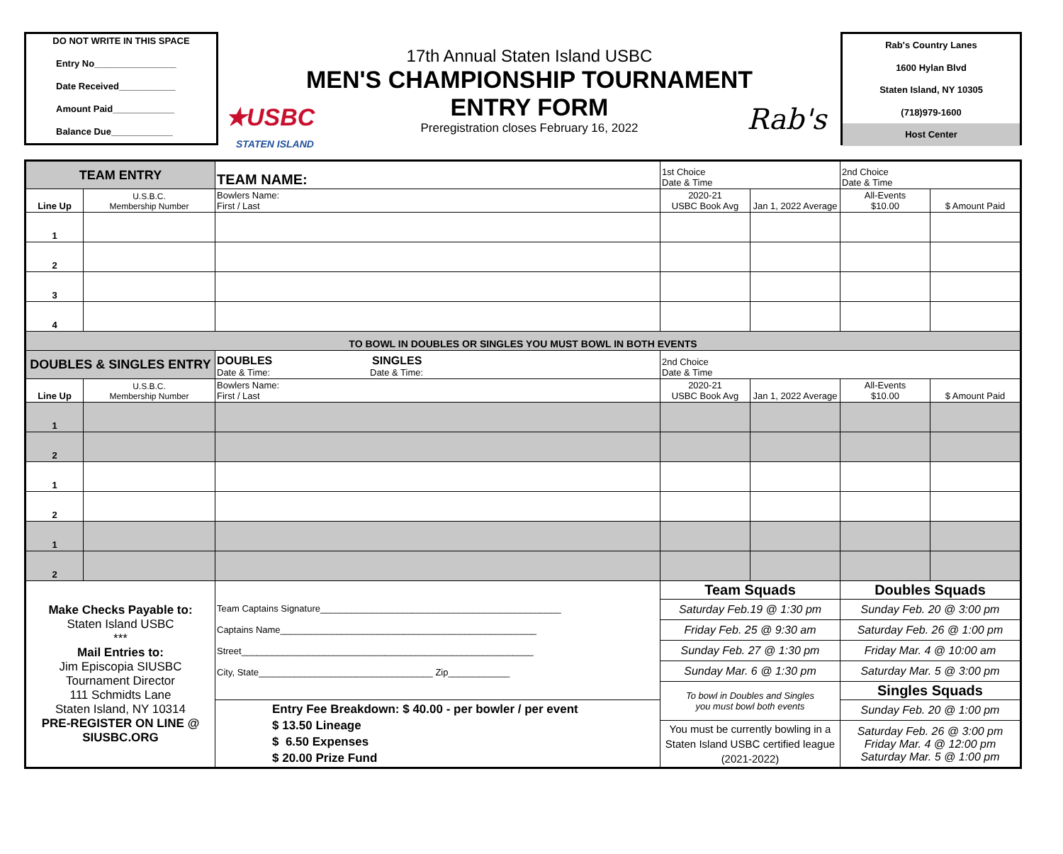DO NOT WRITE IN THIS SPACE
Entry No________________
Date Received___________
Amount Paid____________
Balance Due____________
★USBC
STATEN ISLAND
17th Annual Staten Island USBC
MEN'S CHAMPIONSHIP TOURNAMENT
ENTRY FORM
Preregistration closes February 16, 2022
Rab's
Rab's Country Lanes
1600 Hylan Blvd
Staten Island, NY 10305
(718)979-1600
Host Center
| TEAM ENTRY | | TEAM NAME: | 1st Choice Date & Time | | 2nd Choice Date & Time | |
| Line Up | U.S.B.C. Membership Number | Bowlers Name: First / Last | 2020-21 USBC Book Avg | Jan 1, 2022 Average | All-Events $10.00 | $ Amount Paid |
| 1 | | | | | | |
| 2 | | | | | | |
| 3 | | | | | | |
| 4 | | | | | | |
| TO BOWL IN DOUBLES OR SINGLES YOU MUST BOWL IN BOTH EVENTS | | | | | | |
| DOUBLES & SINGLES ENTRY | | DOUBLES SINGLES Date & Time: Date & Time: | 2nd Choice Date & Time | | | |
| Line Up | U.S.B.C. Membership Number | Bowlers Name: First / Last | 2020-21 USBC Book Avg | Jan 1, 2022 Average | All-Events $10.00 | $ Amount Paid |
| 1 | | | | | | |
| 2 | | | | | | |
| 1 | | | | | | |
| 2 | | | | | | |
| 1 | | | | | | |
| 2 | | | | | | |
| Make Checks Payable to: Staten Island USBC *** Mail Entries to: Jim Episcopia SIUSBC Tournament Director 111 Schmidts Lane Staten Island, NY 10314 PRE-REGISTER ON LINE @ SIUSBC.ORG | | Team Captains Signature_______________________________________________ Captains Name__________________________________________________ Street_________________________________________________________ City, State__________________________________ Zip____________ | Team Squads | | Doubles Squads | |
| | | | Saturday Feb.19 @ 1:30 pm | | Sunday Feb. 20 @ 3:00 pm | |
| | | | Friday Feb. 25 @ 9:30 am | | Saturday Feb. 26 @ 1:00 pm | |
| | | | Sunday Feb. 27 @ 1:30 pm | | Friday Mar. 4 @ 10:00 am | |
| | | | Sunday Mar. 6 @ 1:30 pm | | Saturday Mar. 5 @ 3:00 pm | |
| | | | To bowl in Doubles and Singles you must bowl both events | | Singles Squads | |
| | | Entry Fee Breakdown: $ 40.00 - per bowler / per event $ 13.50 Lineage $ 6.50 Expenses $ 20.00 Prize Fund | | | Sunday Feb. 20 @ 1:00 pm | |
| | | | You must be currently bowling in a Staten Island USBC certified league (2021-2022) | | Saturday Feb. 26 @ 3:00 pm Friday Mar. 4 @ 12:00 pm Saturday Mar. 5 @ 1:00 pm | |